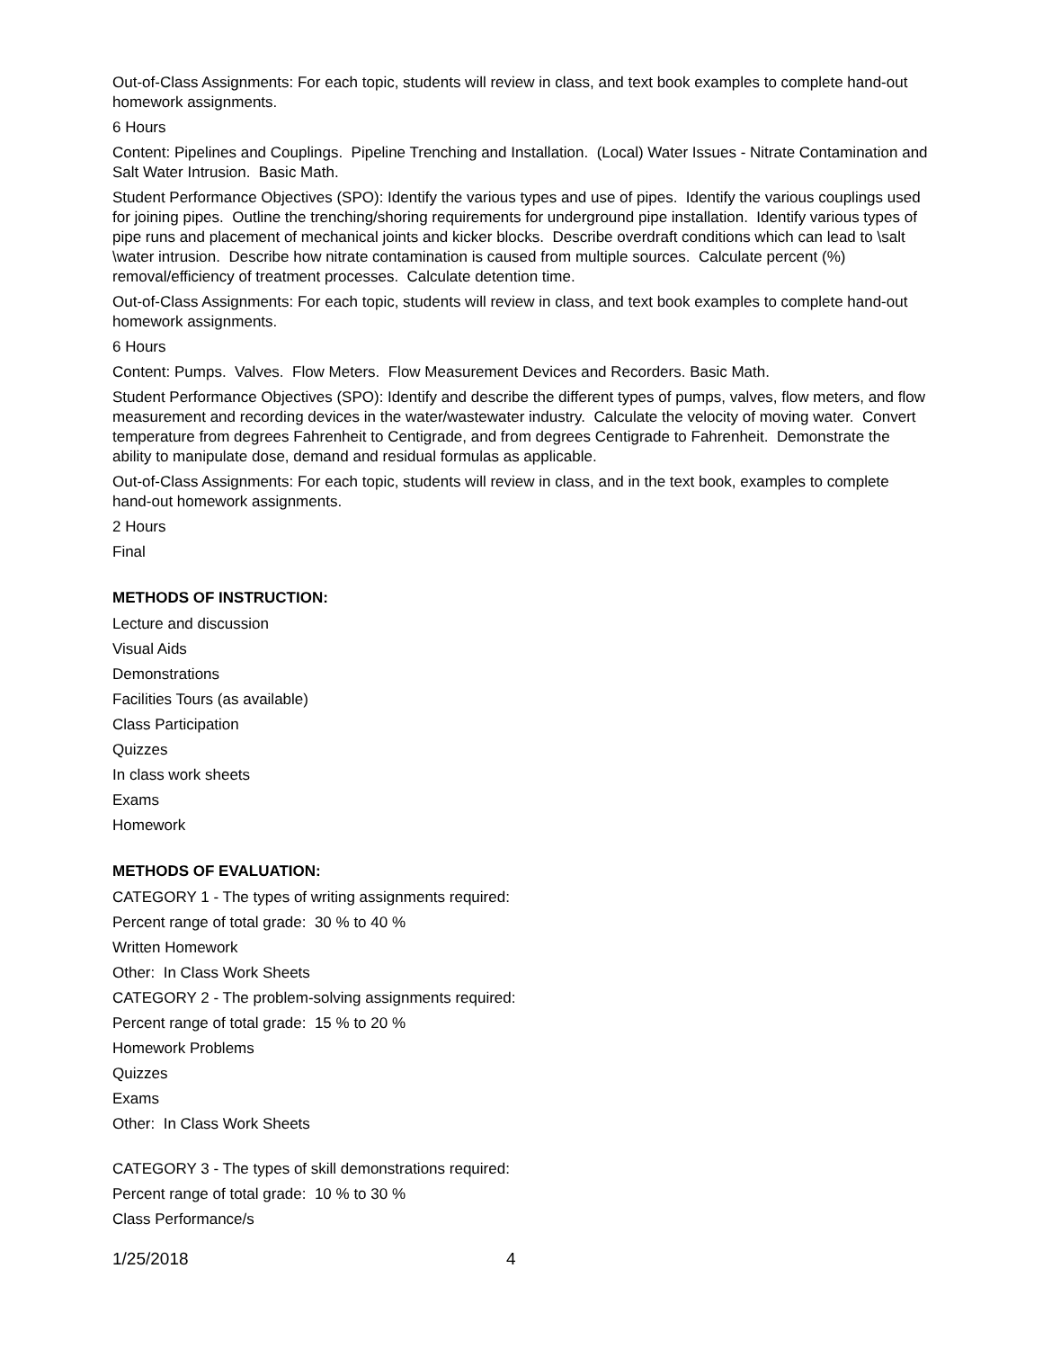Out-of-Class Assignments: For each topic, students will review in class, and text book examples to complete hand-out homework assignments.
6 Hours
Content: Pipelines and Couplings. Pipeline Trenching and Installation. (Local) Water Issues - Nitrate Contamination and Salt Water Intrusion. Basic Math.
Student Performance Objectives (SPO): Identify the various types and use of pipes. Identify the various couplings used for joining pipes. Outline the trenching/shoring requirements for underground pipe installation. Identify various types of pipe runs and placement of mechanical joints and kicker blocks. Describe overdraft conditions which can lead to \salt \water intrusion. Describe how nitrate contamination is caused from multiple sources. Calculate percent (%) removal/efficiency of treatment processes. Calculate detention time.
Out-of-Class Assignments: For each topic, students will review in class, and text book examples to complete hand-out homework assignments.
6 Hours
Content: Pumps. Valves. Flow Meters. Flow Measurement Devices and Recorders. Basic Math.
Student Performance Objectives (SPO): Identify and describe the different types of pumps, valves, flow meters, and flow measurement and recording devices in the water/wastewater industry. Calculate the velocity of moving water. Convert temperature from degrees Fahrenheit to Centigrade, and from degrees Centigrade to Fahrenheit. Demonstrate the ability to manipulate dose, demand and residual formulas as applicable.
Out-of-Class Assignments: For each topic, students will review in class, and in the text book, examples to complete hand-out homework assignments.
2 Hours
Final
METHODS OF INSTRUCTION:
Lecture and discussion
Visual Aids
Demonstrations
Facilities Tours (as available)
Class Participation
Quizzes
In class work sheets
Exams
Homework
METHODS OF EVALUATION:
CATEGORY 1 - The types of writing assignments required:
Percent range of total grade: 30 % to 40 %
Written Homework
Other: In Class Work Sheets
CATEGORY 2 - The problem-solving assignments required:
Percent range of total grade: 15 % to 20 %
Homework Problems
Quizzes
Exams
Other: In Class Work Sheets
CATEGORY 3 - The types of skill demonstrations required:
Percent range of total grade: 10 % to 30 %
Class Performance/s
1/25/2018 4